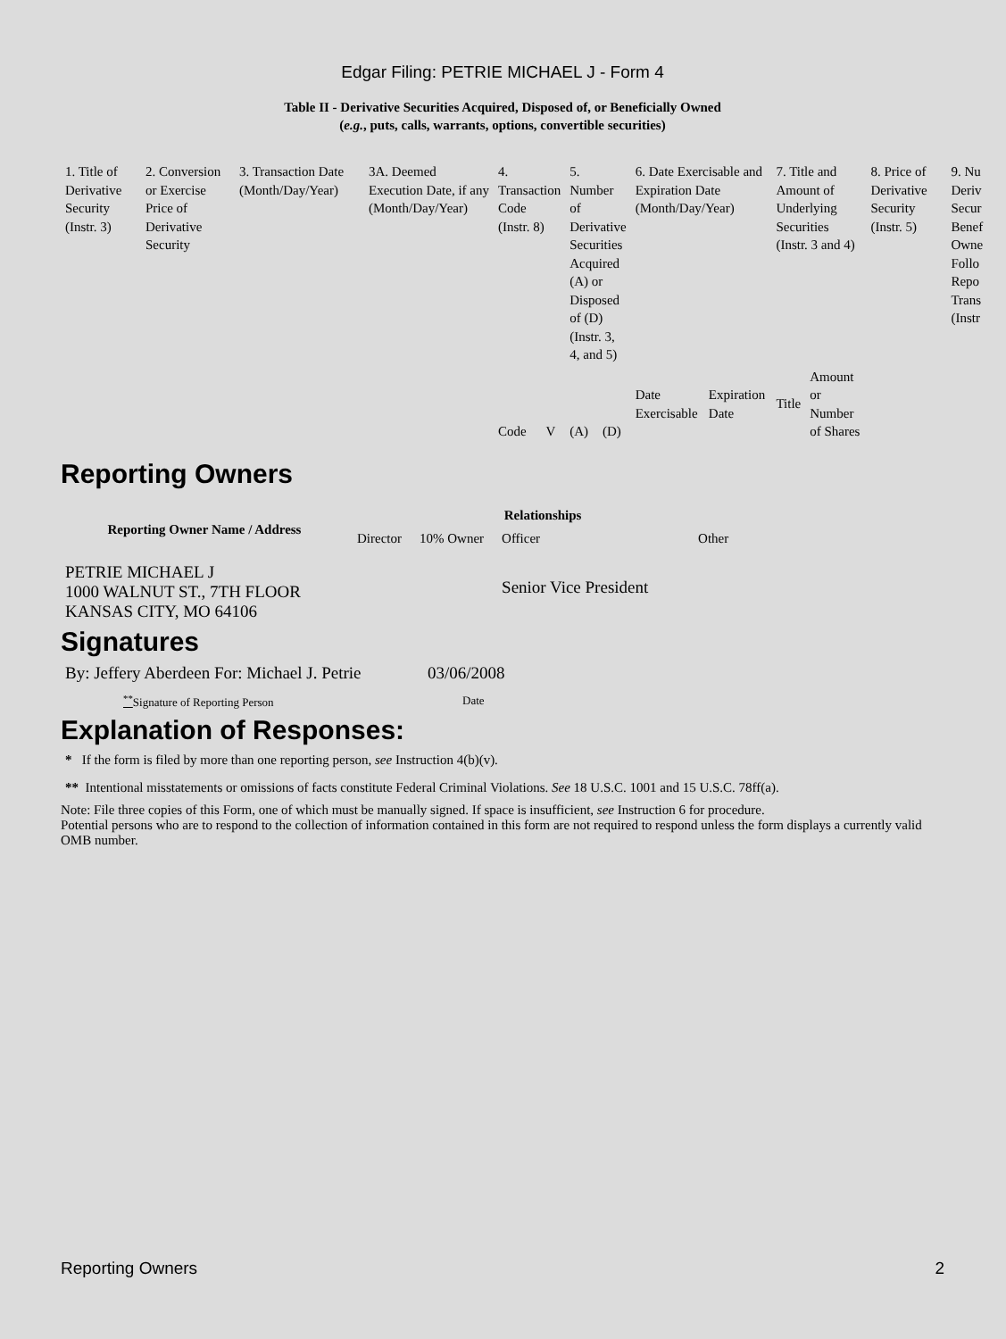Edgar Filing: PETRIE MICHAEL J - Form 4
Table II - Derivative Securities Acquired, Disposed of, or Beneficially Owned
(e.g., puts, calls, warrants, options, convertible securities)
| 1. Title of Derivative Security (Instr. 3) | 2. Conversion or Exercise Price of Derivative Security | 3. Transaction Date (Month/Day/Year) | 3A. Deemed Execution Date, if any (Month/Day/Year) | 4. Transaction Code (Instr. 8) | | 5. Number of Derivative Securities Acquired (A) or Disposed of (D) (Instr. 3, 4, and 5) | | 6. Date Exercisable and Expiration Date (Month/Day/Year) | | 7. Title and Amount of Underlying Securities (Instr. 3 and 4) | | 8. Price of Derivative Security (Instr. 5) | 9. Nu Deriv Secur Benef Owne Follo Repo Trans (Instr |
| | | | | Code | V | (A) | (D) | Date Exercisable | Expiration Date | Title | Amount or Number of Shares | | |
Reporting Owners
| Reporting Owner Name / Address | Relationships | | | |
| --- | --- | --- | --- | --- |
| | Director | 10% Owner | Officer | Other |
| PETRIE MICHAEL J 1000 WALNUT ST., 7TH FLOOR KANSAS CITY, MO 64106 | | | Senior Vice President | |
Signatures
| By: Jeffery Aberdeen For: Michael J. Petrie | 03/06/2008 |
| <sup>**</sup> Signature of Reporting Person | Date |
Explanation of Responses:
* If the form is filed by more than one reporting person, see Instruction 4(b)(v).
** Intentional misstatements or omissions of facts constitute Federal Criminal Violations. See 18 U.S.C. 1001 and 15 U.S.C. 78ff(a).
Note: File three copies of this Form, one of which must be manually signed. If space is insufficient, see Instruction 6 for procedure.
Potential persons who are to respond to the collection of information contained in this form are not required to respond unless the form displays a currently valid OMB number.
Reporting Owners 2